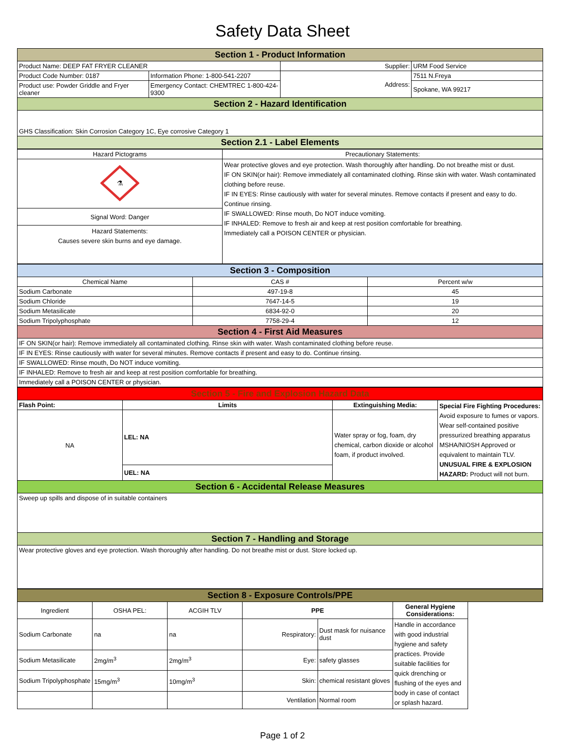Safety Data Sheet
| Section 1 - Product Information | | | |
| Product Name: DEEP FAT FRYER CLEANER | | Supplier: | URM Food Service |
| Product Code Number: 0187 | Information Phone: 1-800-541-2207 | Address: | 7511 N.Freya |
| Product use: Powder Griddle and Fryer cleaner | Emergency Contact: CHEMTREC 1-800-424-9300 | | Spokane, WA 99217 |
| Section 2 - Hazard Identification | | | |
| GHS Classification: Skin Corrosion Category 1C, Eye corrosive Category 1 | | | |
| Section 2.1 - Label Elements | | | |
| Hazard Pictograms | Precautionary Statements: |
| ⚗ | Wear protective gloves and eye protection. Wash thoroughly after handling. Do not breathe mist or dust. IF ON SKIN(or hair): Remove immediately all contaminated clothing. Rinse skin with water. Wash contaminated clothing before reuse. IF IN EYES: Rinse cautiously with water for several minutes. Remove contacts if present and easy to do. Continue rinsing. IF SWALLOWED: Rinse mouth, Do NOT induce vomiting. IF INHALED: Remove to fresh air and keep at rest position comfortable for breathing. Immediately call a POISON CENTER or physician. |
| Signal Word: Danger | |
| Hazard Statements: Causes severe skin burns and eye damage. | |
| Section 3 - Composition | | |
| Chemical Name | CAS # | Percent w/w |
| Sodium Carbonate | 497-19-8 | 45 |
| Sodium Chloride | 7647-14-5 | 19 |
| Sodium Metasilicate | 6834-92-0 | 20 |
| Sodium Tripolyphosphate | 7758-29-4 | 12 |
| Section 4 - First Aid Measures | | |
| IF ON SKIN(or hair): Remove immediately all contaminated clothing. Rinse skin with water. Wash contaminated clothing before reuse. | | |
| IF IN EYES: Rinse cautiously with water for several minutes. Remove contacts if present and easy to do. Continue rinsing. | | |
| IF SWALLOWED: Rinse mouth, Do NOT induce vomiting. | | |
| IF INHALED: Remove to fresh air and keep at rest position comfortable for breathing. | | |
| Immediately call a POISON CENTER or physician. | | |
| Section 5 - Fire and Explosion Hazard Data | | | |
| Flash Point: | Limits | Extinguishing Media: | Special Fire Fighting Procedures: Avoid exposure to fumes or vapors. Wear self-contained positive pressurized breathing apparatus MSHA/NIOSH Approved or equivalent to maintain TLV. UNUSUAL FIRE & EXPLOSION HAZARD: Product will not burn. |
| NA | LEL: NA | Water spray or fog, foam, dry chemical, carbon dioxide or alcohol foam, if product involved. | |
| | UEL: NA | | |
| Section 6 - Accidental Release Measures | | | |
| Sweep up spills and dispose of in suitable containers | | | |
| Section 7 - Handling and Storage | | | |
| Wear protective gloves and eye protection. Wash thoroughly after handling. Do not breathe mist or dust. Store locked up. | | | |
| Section 8 - Exposure Controls/PPE | | | | | |
| Ingredient | OSHA PEL: | ACGIH TLV | PPE | | General Hygiene Considerations: |
| Sodium Carbonate | na | na | Respiratory: | Dust mask for nuisance dust | Handle in accordance with good industrial hygiene and safety practices. Provide suitable facilities for quick drenching or flushing of the eyes and body in case of contact or splash hazard. |
| Sodium Metasilicate | 2mg/m<sup>3</sup> | 2mg/m<sup>3</sup> | Eye: | safety glasses | |
| Sodium Tripolyphosphate | 15mg/m<sup>3</sup> | 10mg/m<sup>3</sup> | Skin: | chemical resistant gloves | |
| | | | Ventilation | Normal room | |
Page 1 of 2